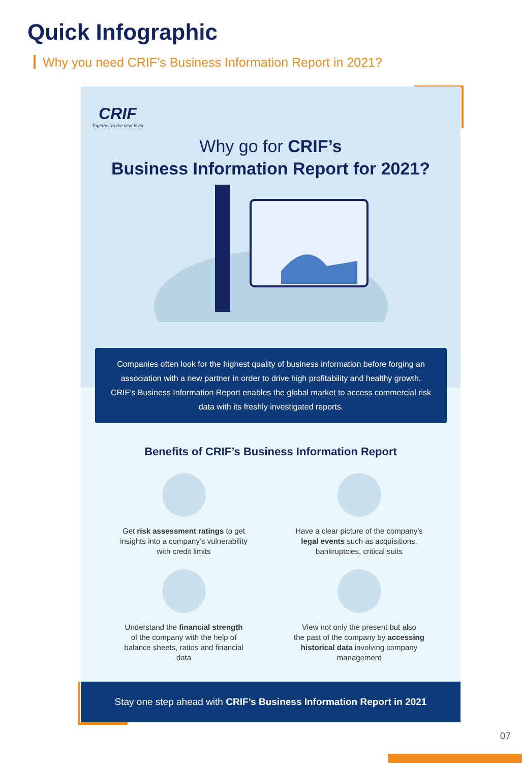Quick Infographic
Why you need CRIF’s Business Information Report in 2021?
CRIF
Together to the next level
Why go for CRIF’s
Business Information Report for 2021?
Companies often look for the highest quality of business information before forging an association with a new partner in order to drive high profitability and healthy growth. CRIF’s Business Information Report enables the global market to access commercial risk data with its freshly investigated reports.
Benefits of CRIF’s Business Information Report
Get risk assessment ratings to get
insights into a company’s vulnerability
with credit limits
Have a clear picture of the company’s
legal events such as acquisitions,
bankruptcies, critical suits
Understand the financial strength
of the company with the help of
balance sheets, ratios and financial
data
View not only the present but also
the past of the company by accessing
historical data involving company
management
Stay one step ahead with CRIF’s Business Information Report in 2021
07